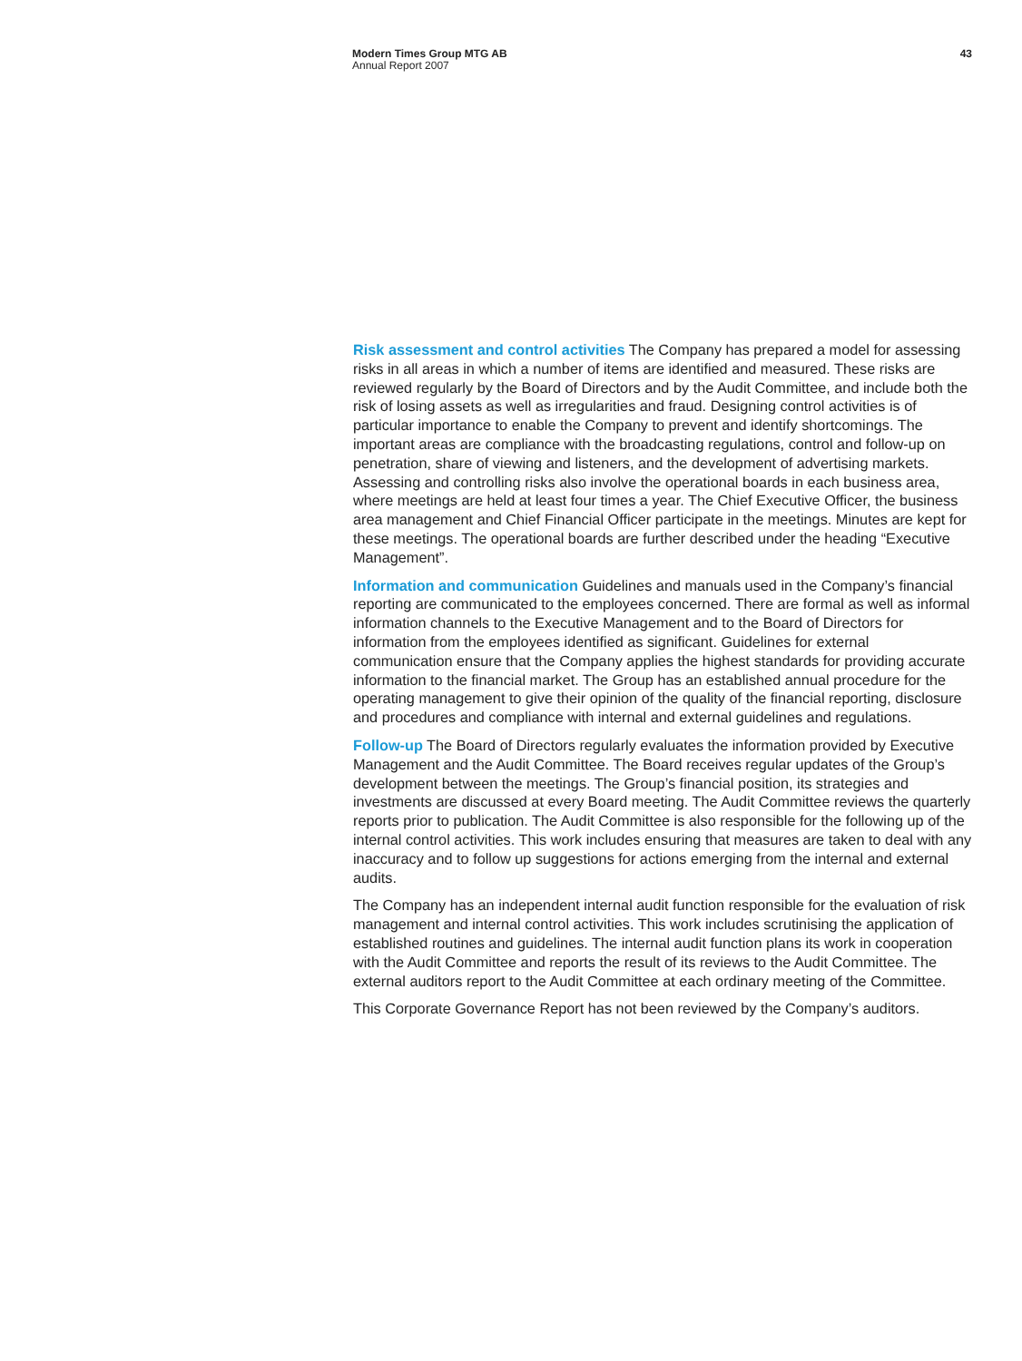Modern Times Group MTG AB
Annual Report 2007
43
Risk assessment and control activities The Company has prepared a model for assessing risks in all areas in which a number of items are identified and measured. These risks are reviewed regularly by the Board of Directors and by the Audit Committee, and include both the risk of losing assets as well as irregularities and fraud. Designing control activities is of particular importance to enable the Company to prevent and identify shortcomings. The important areas are compliance with the broadcasting regulations, control and follow-up on penetration, share of viewing and listeners, and the development of advertising markets. Assessing and controlling risks also involve the operational boards in each business area, where meetings are held at least four times a year. The Chief Executive Officer, the business area management and Chief Financial Officer participate in the meetings. Minutes are kept for these meetings. The operational boards are further described under the heading “Executive Management”.
Information and communication Guidelines and manuals used in the Company’s financial reporting are communicated to the employees concerned. There are formal as well as informal information channels to the Executive Management and to the Board of Directors for information from the employees identified as significant. Guidelines for external communication ensure that the Company applies the highest standards for providing accurate information to the financial market. The Group has an established annual procedure for the operating management to give their opinion of the quality of the financial reporting, disclosure and procedures and compliance with internal and external guidelines and regulations.
Follow-up The Board of Directors regularly evaluates the information provided by Executive Management and the Audit Committee. The Board receives regular updates of the Group’s development between the meetings. The Group’s financial position, its strategies and investments are discussed at every Board meeting. The Audit Committee reviews the quarterly reports prior to publication. The Audit Committee is also responsible for the following up of the internal control activities. This work includes ensuring that measures are taken to deal with any inaccuracy and to follow up suggestions for actions emerging from the internal and external audits.
The Company has an independent internal audit function responsible for the evaluation of risk management and internal control activities. This work includes scrutinising the application of established routines and guidelines. The internal audit function plans its work in cooperation with the Audit Committee and reports the result of its reviews to the Audit Committee. The external auditors report to the Audit Committee at each ordinary meeting of the Committee.
This Corporate Governance Report has not been reviewed by the Company’s auditors.